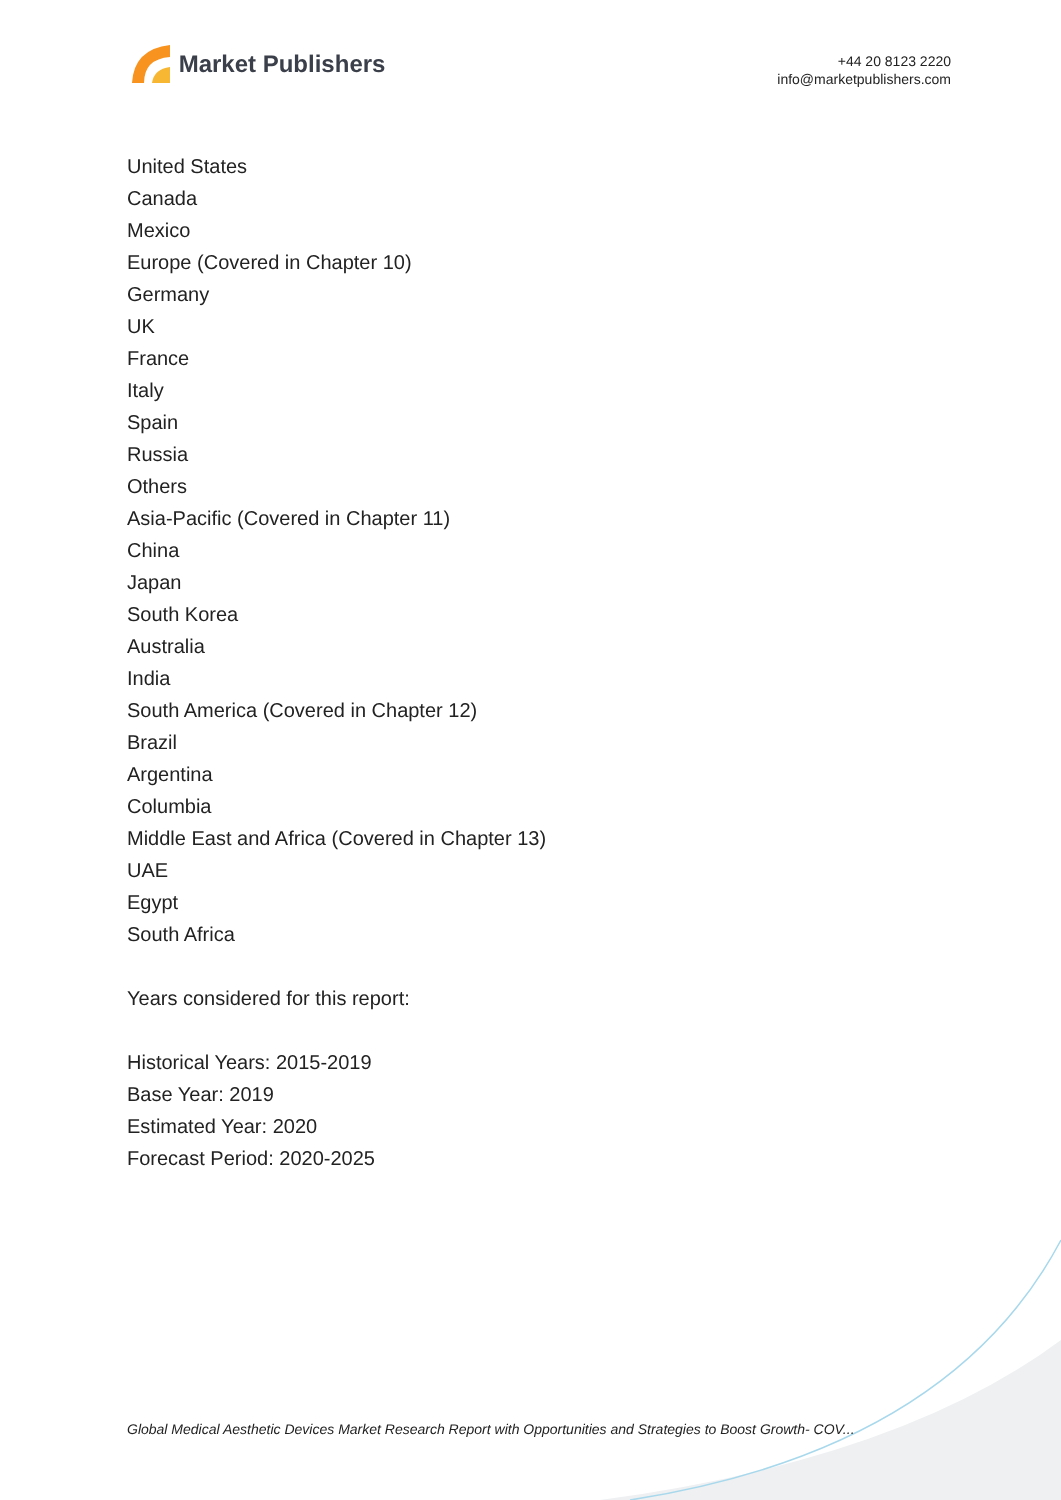Market Publishers
+44 20 8123 2220
info@marketpublishers.com
United States
Canada
Mexico
Europe (Covered in Chapter 10)
Germany
UK
France
Italy
Spain
Russia
Others
Asia-Pacific (Covered in Chapter 11)
China
Japan
South Korea
Australia
India
South America (Covered in Chapter 12)
Brazil
Argentina
Columbia
Middle East and Africa (Covered in Chapter 13)
UAE
Egypt
South Africa
Years considered for this report:
Historical Years: 2015-2019
Base Year: 2019
Estimated Year: 2020
Forecast Period: 2020-2025
Global Medical Aesthetic Devices Market Research Report with Opportunities and Strategies to Boost Growth- COV...